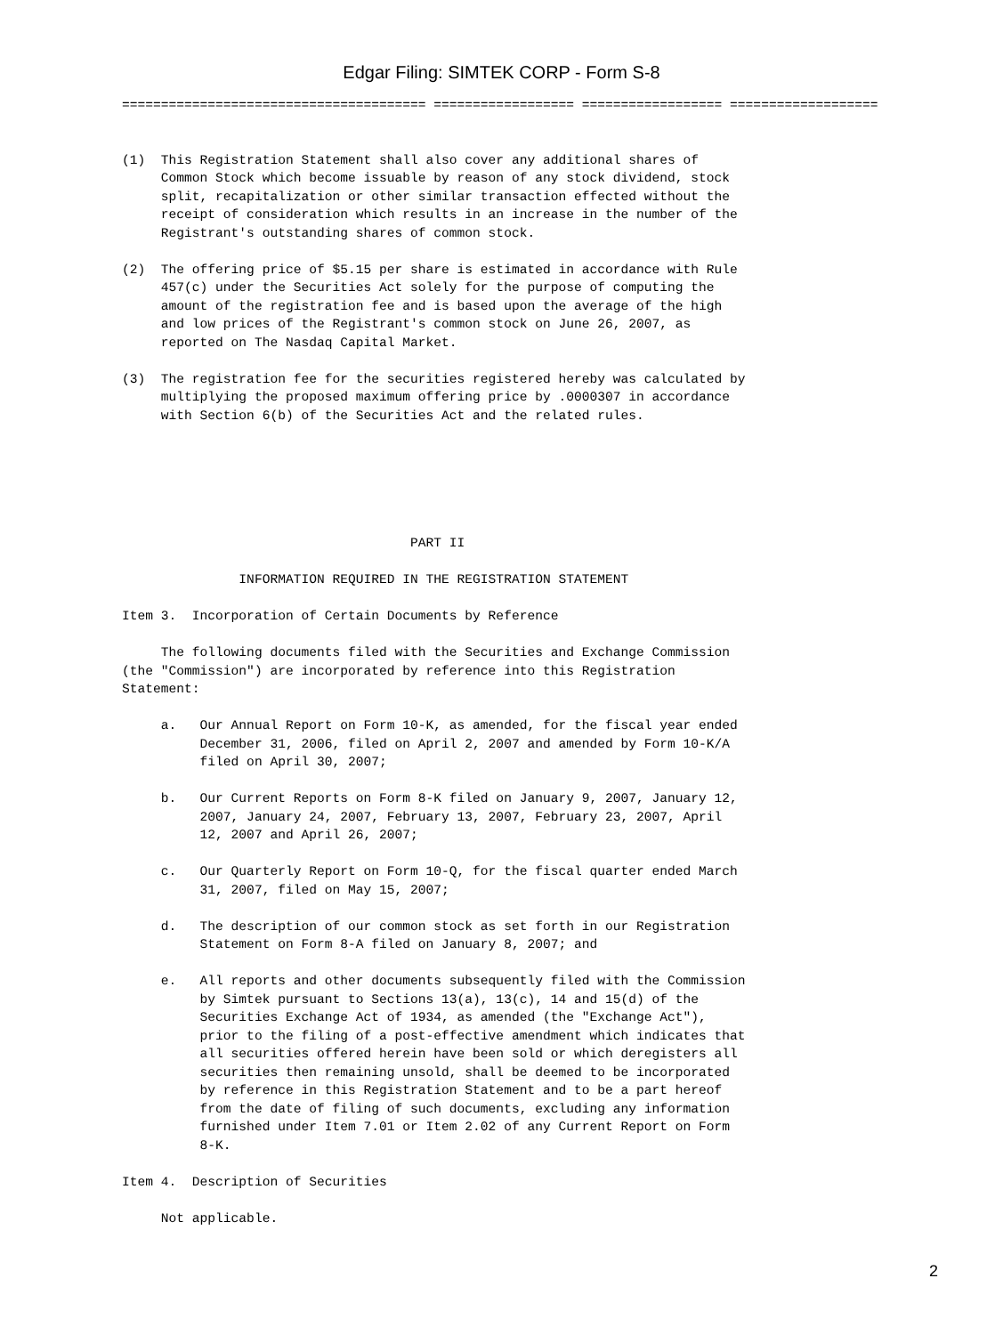Edgar Filing: SIMTEK CORP - Form S-8
======================================= ================== ================== ===================


(1)  This Registration Statement shall also cover any additional shares of
     Common Stock which become issuable by reason of any stock dividend, stock
     split, recapitalization or other similar transaction effected without the
     receipt of consideration which results in an increase in the number of the
     Registrant's outstanding shares of common stock.

(2)  The offering price of $5.15 per share is estimated in accordance with Rule
     457(c) under the Securities Act solely for the purpose of computing the
     amount of the registration fee and is based upon the average of the high
     and low prices of the Registrant's common stock on June 26, 2007, as
     reported on The Nasdaq Capital Market.

(3)  The registration fee for the securities registered hereby was calculated by
     multiplying the proposed maximum offering price by .0000307 in accordance
     with Section 6(b) of the Securities Act and the related rules.






                                     PART II

               INFORMATION REQUIRED IN THE REGISTRATION STATEMENT

Item 3.  Incorporation of Certain Documents by Reference

     The following documents filed with the Securities and Exchange Commission
(the "Commission") are incorporated by reference into this Registration
Statement:

     a.   Our Annual Report on Form 10-K, as amended, for the fiscal year ended
          December 31, 2006, filed on April 2, 2007 and amended by Form 10-K/A
          filed on April 30, 2007;

     b.   Our Current Reports on Form 8-K filed on January 9, 2007, January 12,
          2007, January 24, 2007, February 13, 2007, February 23, 2007, April
          12, 2007 and April 26, 2007;

     c.   Our Quarterly Report on Form 10-Q, for the fiscal quarter ended March
          31, 2007, filed on May 15, 2007;

     d.   The description of our common stock as set forth in our Registration
          Statement on Form 8-A filed on January 8, 2007; and

     e.   All reports and other documents subsequently filed with the Commission
          by Simtek pursuant to Sections 13(a), 13(c), 14 and 15(d) of the
          Securities Exchange Act of 1934, as amended (the "Exchange Act"),
          prior to the filing of a post-effective amendment which indicates that
          all securities offered herein have been sold or which deregisters all
          securities then remaining unsold, shall be deemed to be incorporated
          by reference in this Registration Statement and to be a part hereof
          from the date of filing of such documents, excluding any information
          furnished under Item 7.01 or Item 2.02 of any Current Report on Form
          8-K.

Item 4.  Description of Securities

     Not applicable.
2